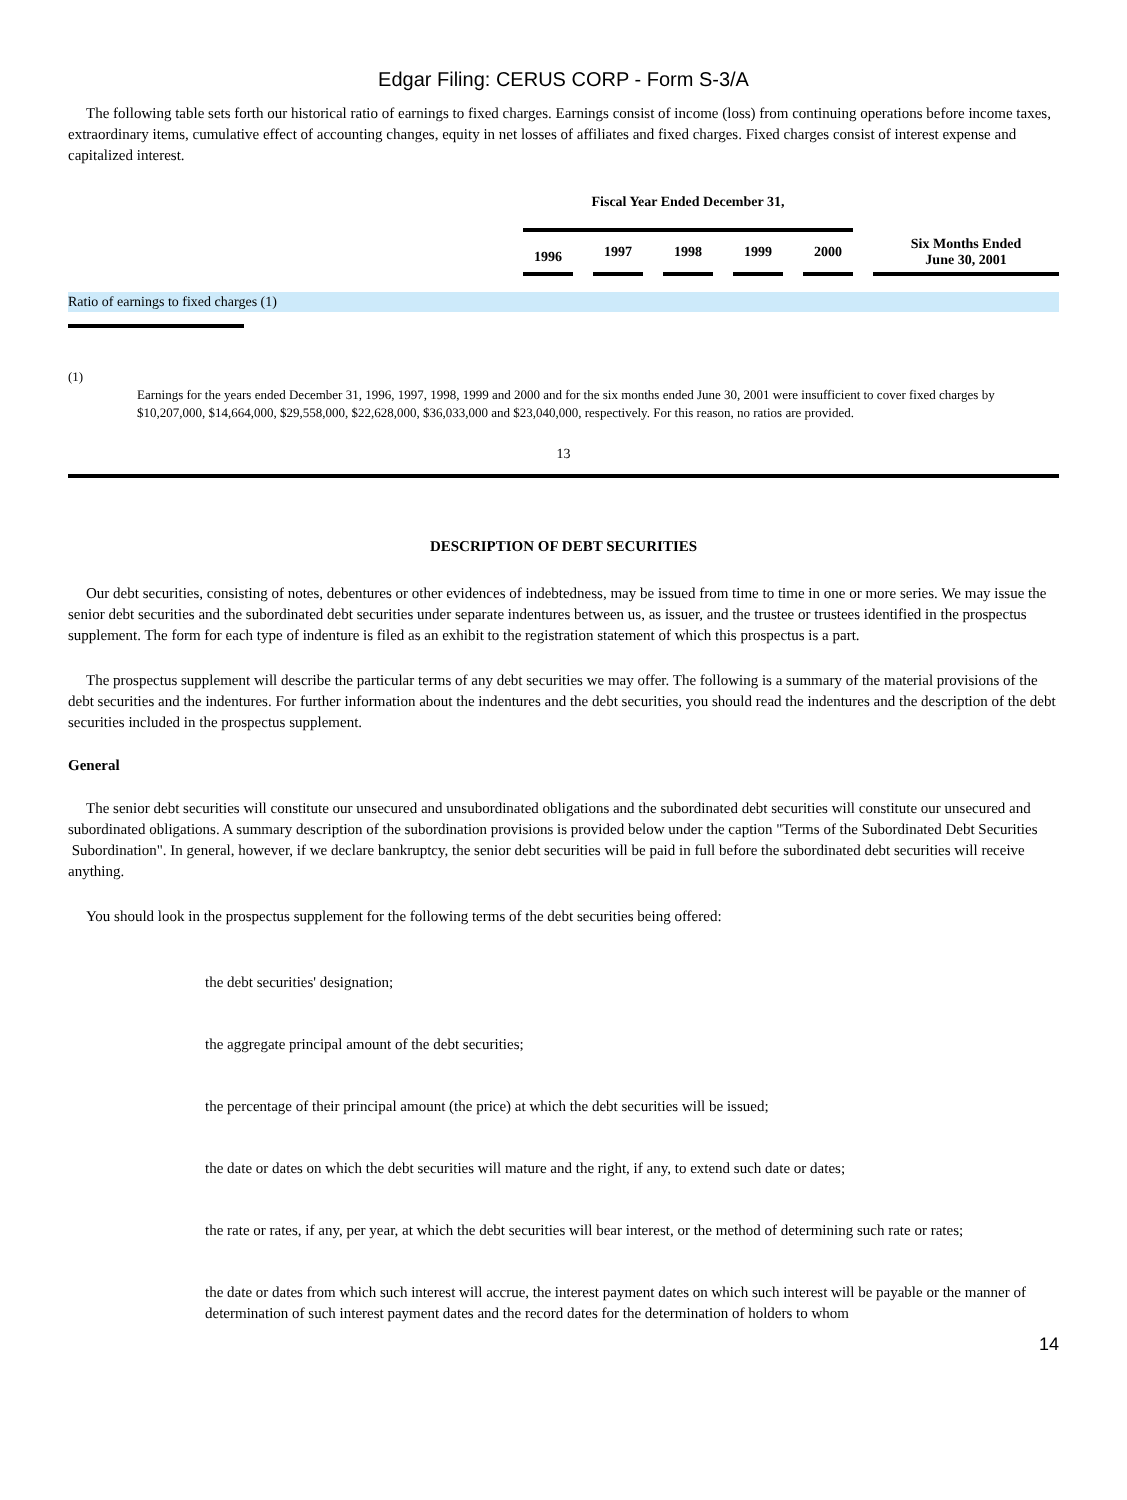Edgar Filing: CERUS CORP - Form S-3/A
The following table sets forth our historical ratio of earnings to fixed charges. Earnings consist of income (loss) from continuing operations before income taxes, extraordinary items, cumulative effect of accounting changes, equity in net losses of affiliates and fixed charges. Fixed charges consist of interest expense and capitalized interest.
| | Fiscal Year Ended December 31, | | | | | | | | | | |
| --- | --- | --- | --- | --- | --- | --- | --- | --- | --- | --- | --- |
| | 1996 | | 1997 | | 1998 | | 1999 | | 2000 | | Six Months Ended June 30, 2001 |
| Ratio of earnings to fixed charges (1) | | | | | | | | | | | |
(1)
Earnings for the years ended December 31, 1996, 1997, 1998, 1999 and 2000 and for the six months ended June 30, 2001 were insufficient to cover fixed charges by $10,207,000, $14,664,000, $29,558,000, $22,628,000, $36,033,000 and $23,040,000, respectively. For this reason, no ratios are provided.
13
DESCRIPTION OF DEBT SECURITIES
Our debt securities, consisting of notes, debentures or other evidences of indebtedness, may be issued from time to time in one or more series. We may issue the senior debt securities and the subordinated debt securities under separate indentures between us, as issuer, and the trustee or trustees identified in the prospectus supplement. The form for each type of indenture is filed as an exhibit to the registration statement of which this prospectus is a part.
The prospectus supplement will describe the particular terms of any debt securities we may offer. The following is a summary of the material provisions of the debt securities and the indentures. For further information about the indentures and the debt securities, you should read the indentures and the description of the debt securities included in the prospectus supplement.
General
The senior debt securities will constitute our unsecured and unsubordinated obligations and the subordinated debt securities will constitute our unsecured and subordinated obligations. A summary description of the subordination provisions is provided below under the caption "Terms of the Subordinated Debt Securities Subordination". In general, however, if we declare bankruptcy, the senior debt securities will be paid in full before the subordinated debt securities will receive anything.
You should look in the prospectus supplement for the following terms of the debt securities being offered:
the debt securities' designation;
the aggregate principal amount of the debt securities;
the percentage of their principal amount (the price) at which the debt securities will be issued;
the date or dates on which the debt securities will mature and the right, if any, to extend such date or dates;
the rate or rates, if any, per year, at which the debt securities will bear interest, or the method of determining such rate or rates;
the date or dates from which such interest will accrue, the interest payment dates on which such interest will be payable or the manner of determination of such interest payment dates and the record dates for the determination of holders to whom
14